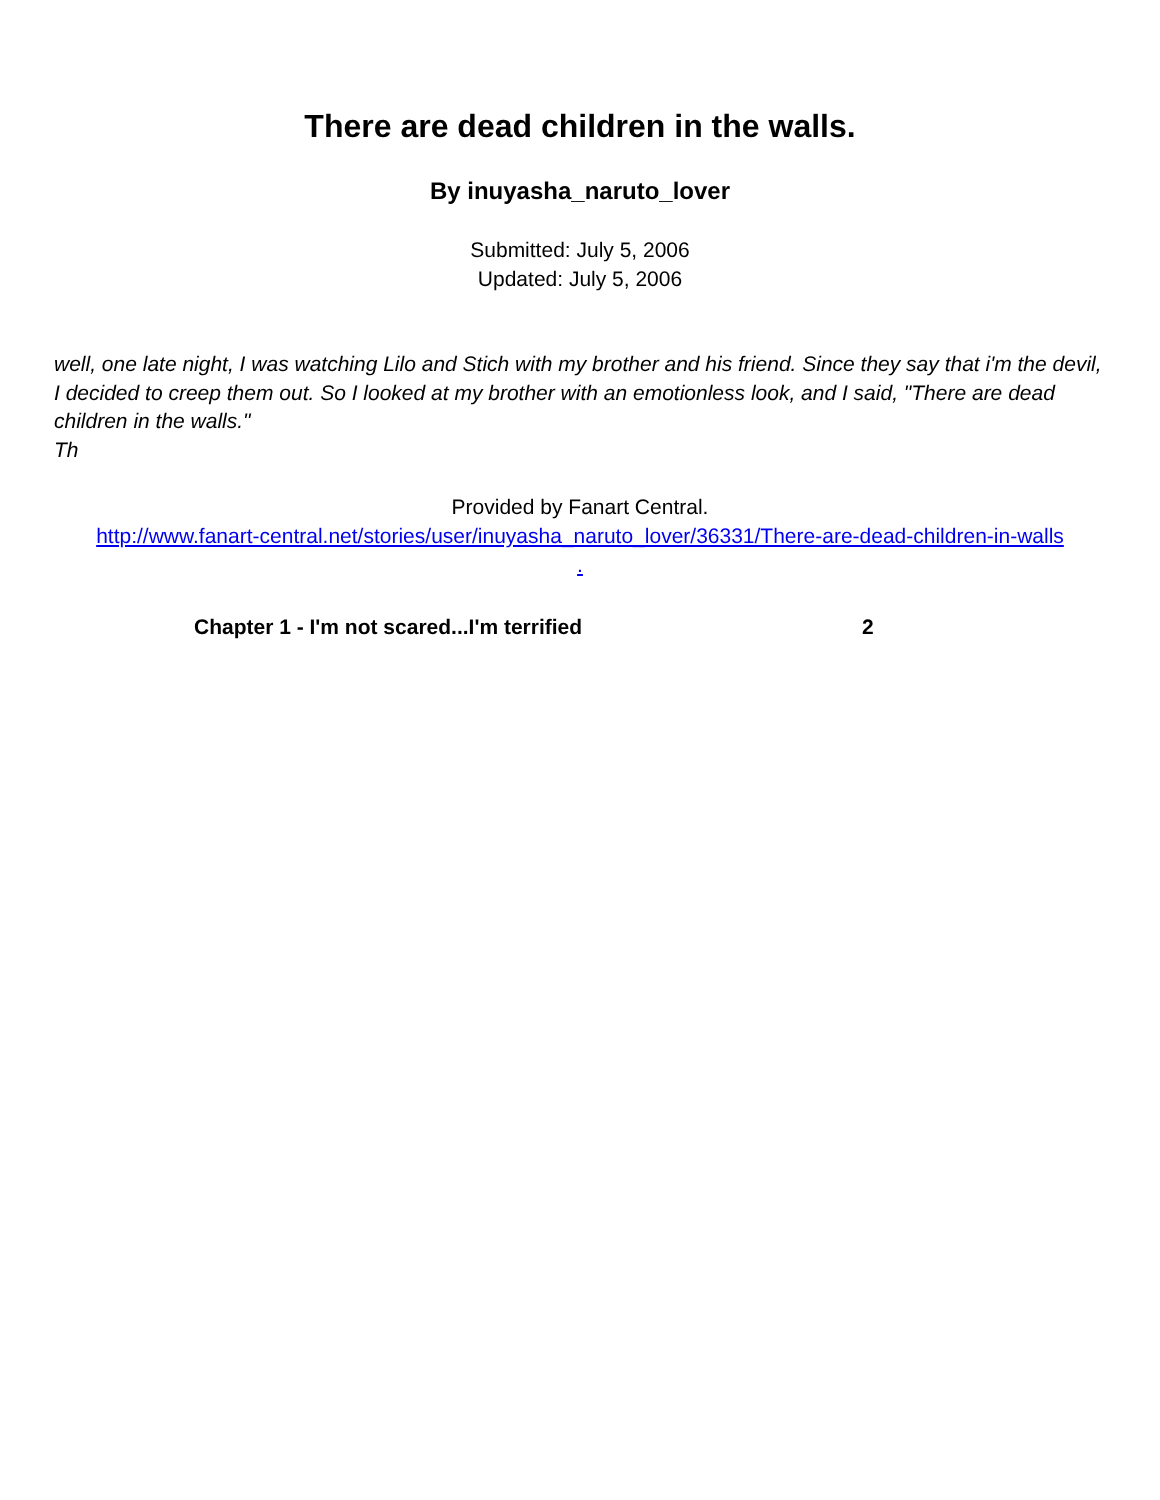There are dead children in the walls.
By inuyasha_naruto_lover
Submitted: July 5, 2006
Updated: July 5, 2006
well, one late night, I was watching Lilo and Stich with my brother and his friend. Since they say that i'm the devil, I decided to creep them out. So I looked at my brother with an emotionless look, and I said, "There are dead children in the walls."
Th
Provided by Fanart Central.
http://www.fanart-central.net/stories/user/inuyasha_naruto_lover/36331/There-are-dead-children-in-walls
.
Chapter 1 - I'm not scared...I'm terrified 2